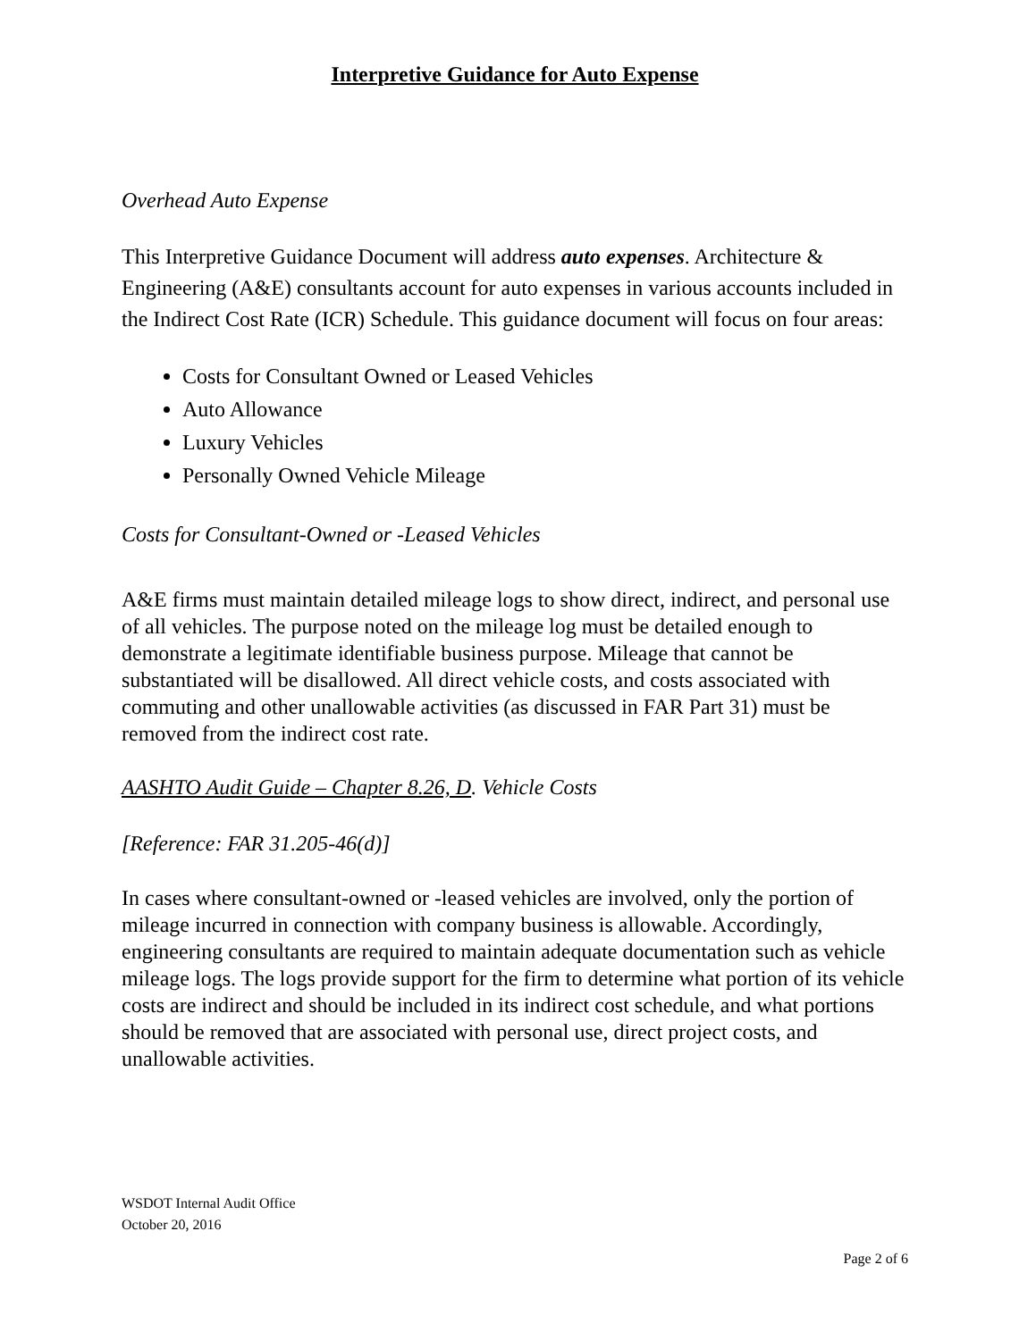Interpretive Guidance for Auto Expense
Overhead Auto Expense
This Interpretive Guidance Document will address auto expenses. Architecture & Engineering (A&E) consultants account for auto expenses in various accounts included in the Indirect Cost Rate (ICR) Schedule. This guidance document will focus on four areas:
Costs for Consultant Owned or Leased Vehicles
Auto Allowance
Luxury Vehicles
Personally Owned Vehicle Mileage
Costs for Consultant-Owned or -Leased Vehicles
A&E firms must maintain detailed mileage logs to show direct, indirect, and personal use of all vehicles. The purpose noted on the mileage log must be detailed enough to demonstrate a legitimate identifiable business purpose. Mileage that cannot be substantiated will be disallowed. All direct vehicle costs, and costs associated with commuting and other unallowable activities (as discussed in FAR Part 31) must be removed from the indirect cost rate.
AASHTO Audit Guide – Chapter 8.26, D. Vehicle Costs
[Reference: FAR 31.205-46(d)]
In cases where consultant-owned or -leased vehicles are involved, only the portion of mileage incurred in connection with company business is allowable. Accordingly, engineering consultants are required to maintain adequate documentation such as vehicle mileage logs. The logs provide support for the firm to determine what portion of its vehicle costs are indirect and should be included in its indirect cost schedule, and what portions should be removed that are associated with personal use, direct project costs, and unallowable activities.
WSDOT Internal Audit Office
October 20, 2016
Page 2 of 6